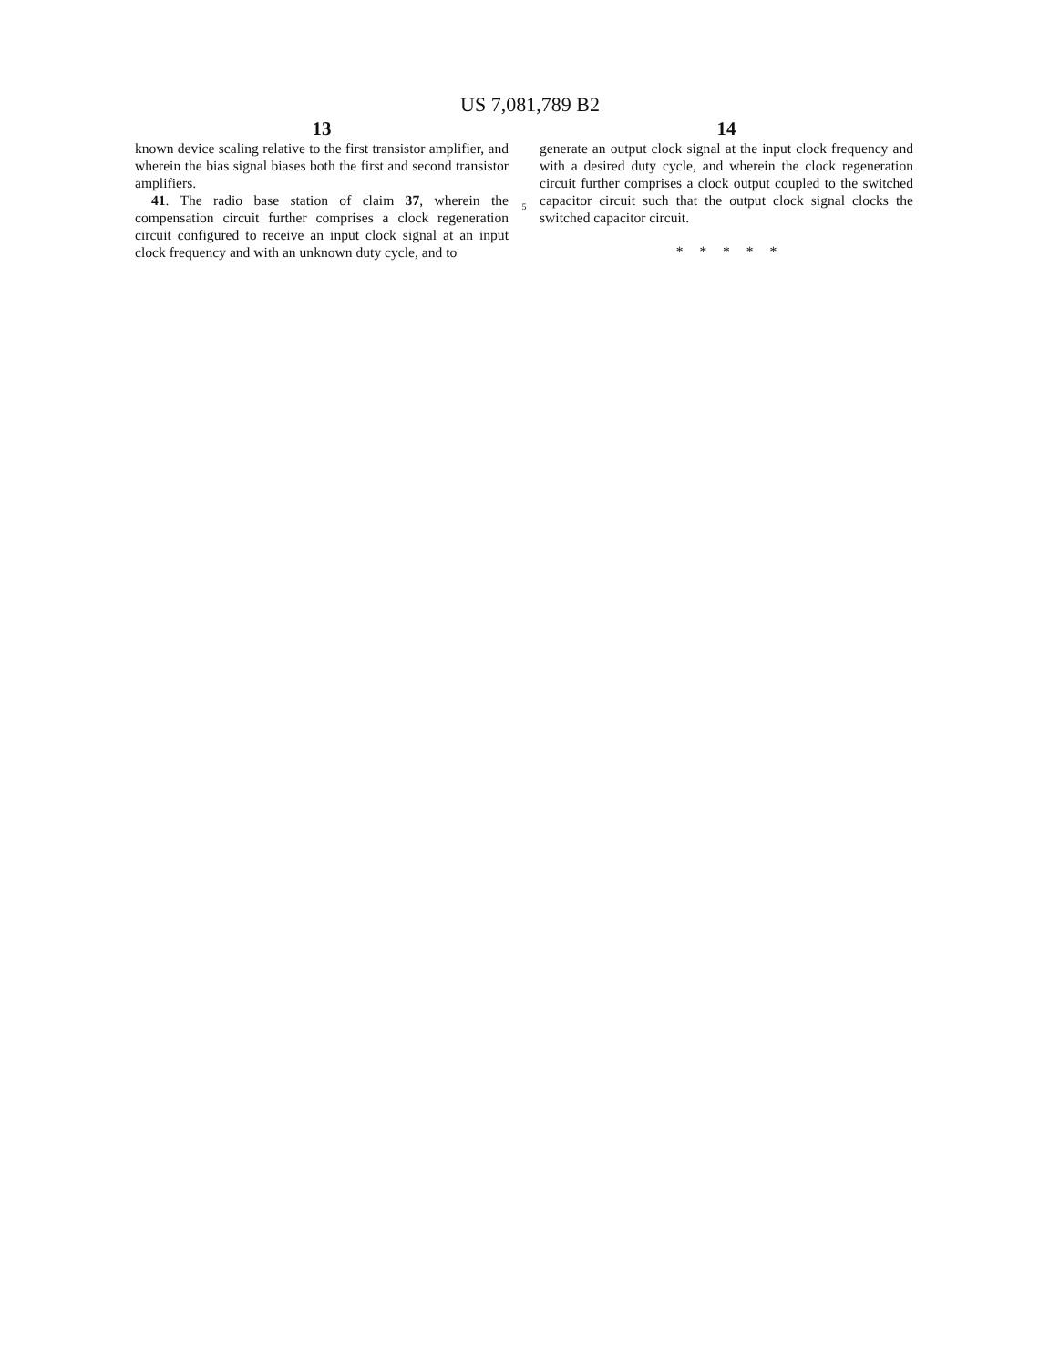US 7,081,789 B2
13
known device scaling relative to the first transistor amplifier, and wherein the bias signal biases both the first and second transistor amplifiers.
41. The radio base station of claim 37, wherein the compensation circuit further comprises a clock regeneration circuit configured to receive an input clock signal at an input clock frequency and with an unknown duty cycle, and to
5
14
generate an output clock signal at the input clock frequency and with a desired duty cycle, and wherein the clock regeneration circuit further comprises a clock output coupled to the switched capacitor circuit such that the output clock signal clocks the switched capacitor circuit.
* * * * *